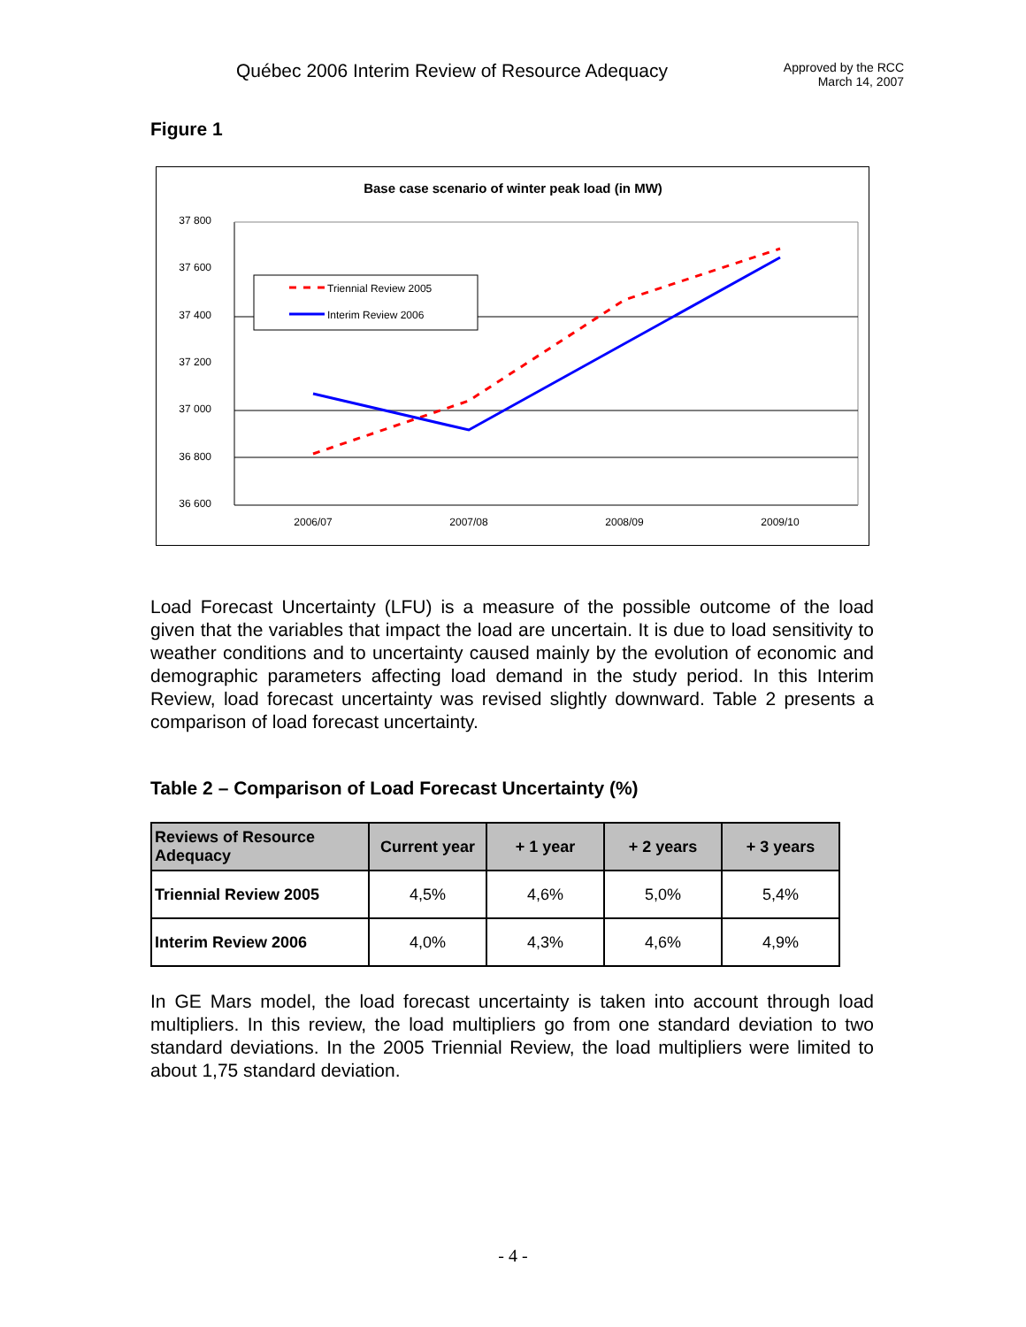Québec 2006 Interim Review of Resource Adequacy
Approved by the RCC
March 14, 2007
Figure 1
Base case scenario of winter peak load (in MW)
37 800
37 600
37 400
37 200
37 000
36 800
36 600
2006/07
2007/08
2008/09
2009/10
Triennial Review 2005
Interim Review 2006
Load Forecast Uncertainty (LFU) is a measure of the possible outcome of the load given that the variables that impact the load are uncertain. It is due to load sensitivity to weather conditions and to uncertainty caused mainly by the evolution of economic and demographic parameters affecting load demand in the study period. In this Interim Review, load forecast uncertainty was revised slightly downward. Table 2 presents a comparison of load forecast uncertainty.
Table 2 – Comparison of Load Forecast Uncertainty (%)
| Reviews of Resource Adequacy | Current year | + 1 year | + 2 years | + 3 years |
| --- | --- | --- | --- | --- |
| Triennial Review 2005 | 4,5% | 4,6% | 5,0% | 5,4% |
| Interim Review 2006 | 4,0% | 4,3% | 4,6% | 4,9% |
In GE Mars model, the load forecast uncertainty is taken into account through load multipliers. In this review, the load multipliers go from one standard deviation to two standard deviations. In the 2005 Triennial Review, the load multipliers were limited to about 1,75 standard deviation.
- 4 -